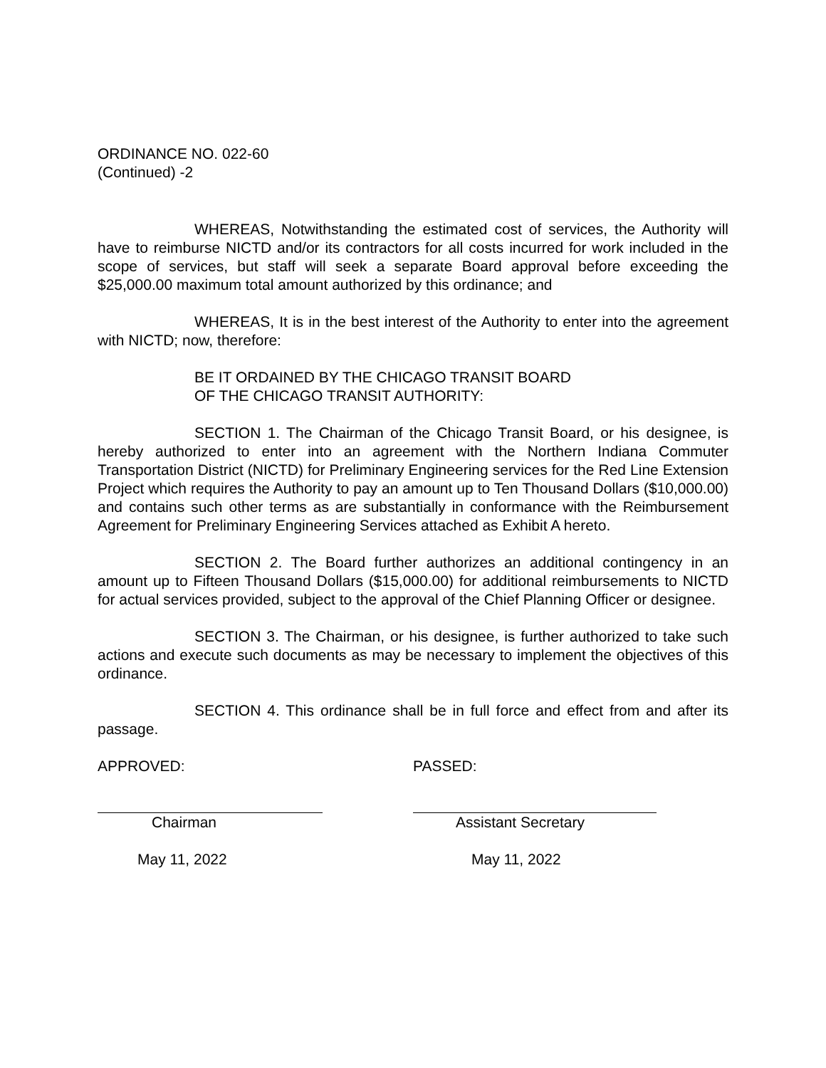ORDINANCE NO. 022-60
(Continued) -2
WHEREAS, Notwithstanding the estimated cost of services, the Authority will have to reimburse NICTD and/or its contractors for all costs incurred for work included in the scope of services, but staff will seek a separate Board approval before exceeding the $25,000.00 maximum total amount authorized by this ordinance; and
WHEREAS, It is in the best interest of the Authority to enter into the agreement with NICTD; now, therefore:
BE IT ORDAINED BY THE CHICAGO TRANSIT BOARD
OF THE CHICAGO TRANSIT AUTHORITY:
SECTION 1. The Chairman of the Chicago Transit Board, or his designee, is hereby authorized to enter into an agreement with the Northern Indiana Commuter Transportation District (NICTD) for Preliminary Engineering services for the Red Line Extension Project which requires the Authority to pay an amount up to Ten Thousand Dollars ($10,000.00) and contains such other terms as are substantially in conformance with the Reimbursement Agreement for Preliminary Engineering Services attached as Exhibit A hereto.
SECTION 2. The Board further authorizes an additional contingency in an amount up to Fifteen Thousand Dollars ($15,000.00) for additional reimbursements to NICTD for actual services provided, subject to the approval of the Chief Planning Officer or designee.
SECTION 3. The Chairman, or his designee, is further authorized to take such actions and execute such documents as may be necessary to implement the objectives of this ordinance.
SECTION 4. This ordinance shall be in full force and effect from and after its passage.
APPROVED:
Chairman
May 11, 2022
PASSED:
Assistant Secretary
May 11, 2022